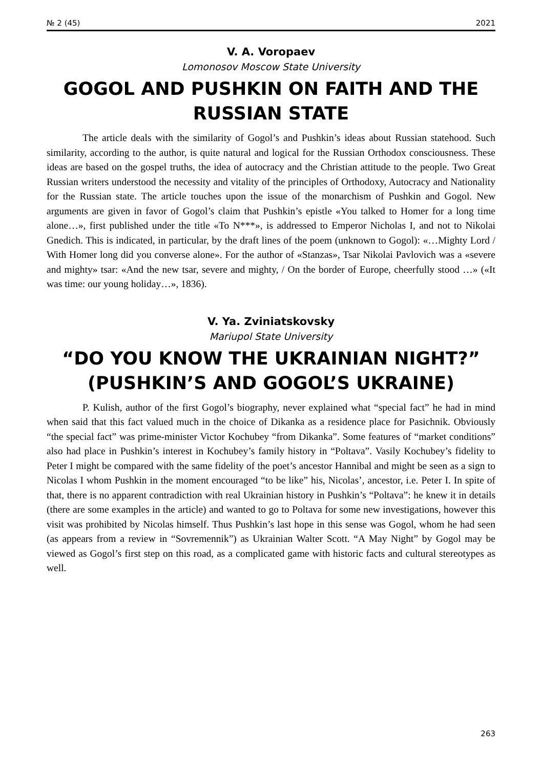№ 2 (45) 2021
V. A. Voropaev
Lomonosov Moscow State University
GOGOL AND PUSHKIN ON FAITH AND THE RUSSIAN STATE
The article deals with the similarity of Gogol’s and Pushkin’s ideas about Russian statehood. Such similarity, according to the author, is quite natural and logical for the Russian Orthodox consciousness. These ideas are based on the gospel truths, the idea of autocracy and the Christian attitude to the people. Two Great Russian writers understood the necessity and vitality of the principles of Orthodoxy, Autocracy and Nationality for the Russian state. The article touches upon the issue of the monarchism of Pushkin and Gogol. New arguments are given in favor of Gogol’s claim that Pushkin’s epistle «You talked to Homer for a long time alone…», first published under the title «To N***», is addressed to Emperor Nicholas I, and not to Nikolai Gnedich. This is indicated, in particular, by the draft lines of the poem (unknown to Gogol): «…Mighty Lord / With Homer long did you converse alone». For the author of «Stanzas», Tsar Nikolai Pavlovich was a «severe and mighty» tsar: «And the new tsar, severe and mighty, / On the border of Europe, cheerfully stood …» («It was time: our young holiday…», 1836).
V. Ya. Zviniatskovsky
Mariupol State University
“DO YOU KNOW THE UKRAINIAN NIGHT?” (PUSHKIN’S AND GOGOL’S UKRAINE)
P. Kulish, author of the first Gogol’s biography, never explained what “special fact” he had in mind when said that this fact valued much in the choice of Dikanka as a residence place for Pasichnik. Obviously “the special fact” was prime-minister Victor Kochubey “from Dikanka”. Some features of “market conditions” also had place in Pushkin’s interest in Kochubey’s family history in “Poltava”. Vasily Kochubey’s fidelity to Peter I might be compared with the same fidelity of the poet’s ancestor Hannibal and might be seen as a sign to Nicolas I whom Pushkin in the moment encouraged “to be like” his, Nicolas’, ancestor, i.e. Peter I. In spite of that, there is no apparent contradiction with real Ukrainian history in Pushkin’s “Poltava”: he knew it in details (there are some examples in the article) and wanted to go to Poltava for some new investigations, however this visit was prohibited by Nicolas himself. Thus Pushkin’s last hope in this sense was Gogol, whom he had seen (as appears from a review in “Sovremennik”) as Ukrainian Walter Scott. “A May Night” by Gogol may be viewed as Gogol’s first step on this road, as a complicated game with historic facts and cultural stereotypes as well.
263